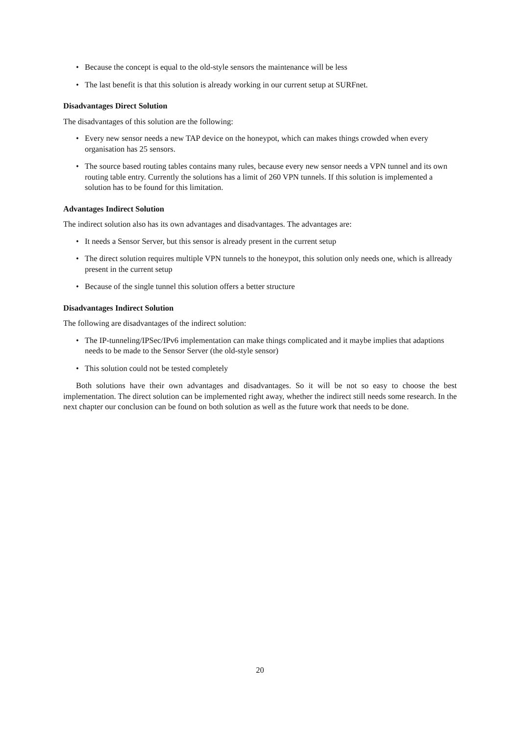• Because the concept is equal to the old-style sensors the maintenance will be less
• The last benefit is that this solution is already working in our current setup at SURFnet.
Disadvantages Direct Solution
The disadvantages of this solution are the following:
• Every new sensor needs a new TAP device on the honeypot, which can makes things crowded when every organisation has 25 sensors.
• The source based routing tables contains many rules, because every new sensor needs a VPN tunnel and its own routing table entry. Currently the solutions has a limit of 260 VPN tunnels. If this solution is implemented a solution has to be found for this limitation.
Advantages Indirect Solution
The indirect solution also has its own advantages and disadvantages. The advantages are:
• It needs a Sensor Server, but this sensor is already present in the current setup
• The direct solution requires multiple VPN tunnels to the honeypot, this solution only needs one, which is allready present in the current setup
• Because of the single tunnel this solution offers a better structure
Disadvantages Indirect Solution
The following are disadvantages of the indirect solution:
• The IP-tunneling/IPSec/IPv6 implementation can make things complicated and it maybe implies that adaptions needs to be made to the Sensor Server (the old-style sensor)
• This solution could not be tested completely
Both solutions have their own advantages and disadvantages. So it will be not so easy to choose the best implementation. The direct solution can be implemented right away, whether the indirect still needs some research. In the next chapter our conclusion can be found on both solution as well as the future work that needs to be done.
20